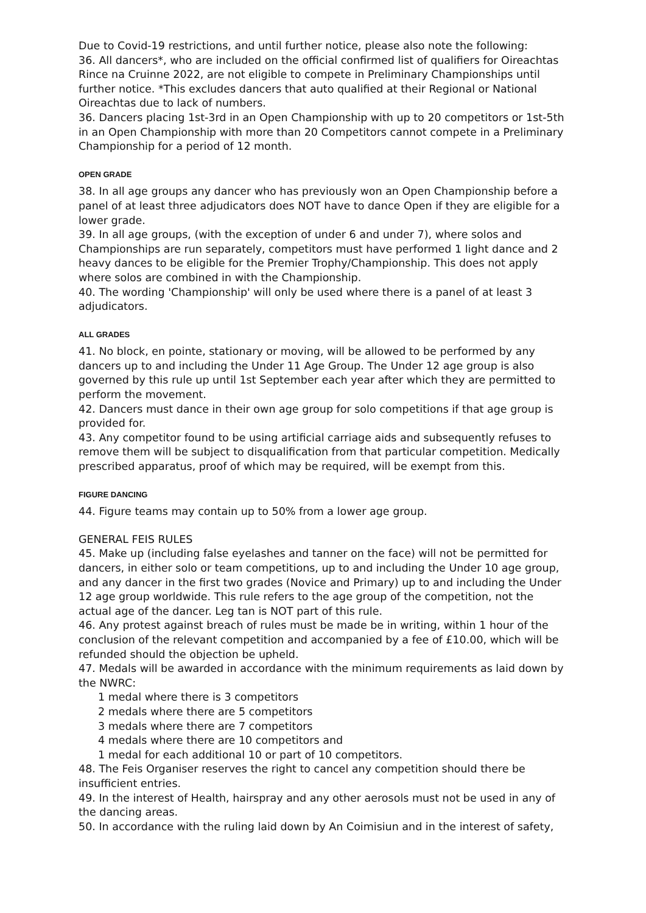Due to Covid-19 restrictions, and until further notice, please also note the following:
36. All dancers*, who are included on the official confirmed list of qualifiers for Oireachtas Rince na Cruinne 2022, are not eligible to compete in Preliminary Championships until further notice. *This excludes dancers that auto qualified at their Regional or National Oireachtas due to lack of numbers.
36. Dancers placing 1st-3rd in an Open Championship with up to 20 competitors or 1st-5th in an Open Championship with more than 20 Competitors cannot compete in a Preliminary Championship for a period of 12 month.
OPEN GRADE
38. In all age groups any dancer who has previously won an Open Championship before a panel of at least three adjudicators does NOT have to dance Open if they are eligible for a lower grade.
39. In all age groups, (with the exception of under 6 and under 7), where solos and Championships are run separately, competitors must have performed 1 light dance and 2 heavy dances to be eligible for the Premier Trophy/Championship. This does not apply where solos are combined in with the Championship.
40. The wording 'Championship' will only be used where there is a panel of at least 3 adjudicators.
ALL GRADES
41. No block, en pointe, stationary or moving, will be allowed to be performed by any dancers up to and including the Under 11 Age Group. The Under 12 age group is also governed by this rule up until 1st September each year after which they are permitted to perform the movement.
42. Dancers must dance in their own age group for solo competitions if that age group is provided for.
43. Any competitor found to be using artificial carriage aids and subsequently refuses to remove them will be subject to disqualification from that particular competition. Medically prescribed apparatus, proof of which may be required, will be exempt from this.
FIGURE DANCING
44. Figure teams may contain up to 50% from a lower age group.
GENERAL FEIS RULES
45. Make up (including false eyelashes and tanner on the face) will not be permitted for dancers, in either solo or team competitions, up to and including the Under 10 age group, and any dancer in the first two grades (Novice and Primary) up to and including the Under 12 age group worldwide. This rule refers to the age group of the competition, not the actual age of the dancer. Leg tan is NOT part of this rule.
46. Any protest against breach of rules must be made be in writing, within 1 hour of the conclusion of the relevant competition and accompanied by a fee of £10.00, which will be refunded should the objection be upheld.
47. Medals will be awarded in accordance with the minimum requirements as laid down by the NWRC:
1 medal where there is 3 competitors
2 medals where there are 5 competitors
3 medals where there are 7 competitors
4 medals where there are 10 competitors and
1 medal for each additional 10 or part of 10 competitors.
48. The Feis Organiser reserves the right to cancel any competition should there be insufficient entries.
49. In the interest of Health, hairspray and any other aerosols must not be used in any of the dancing areas.
50. In accordance with the ruling laid down by An Coimisiun and in the interest of safety,